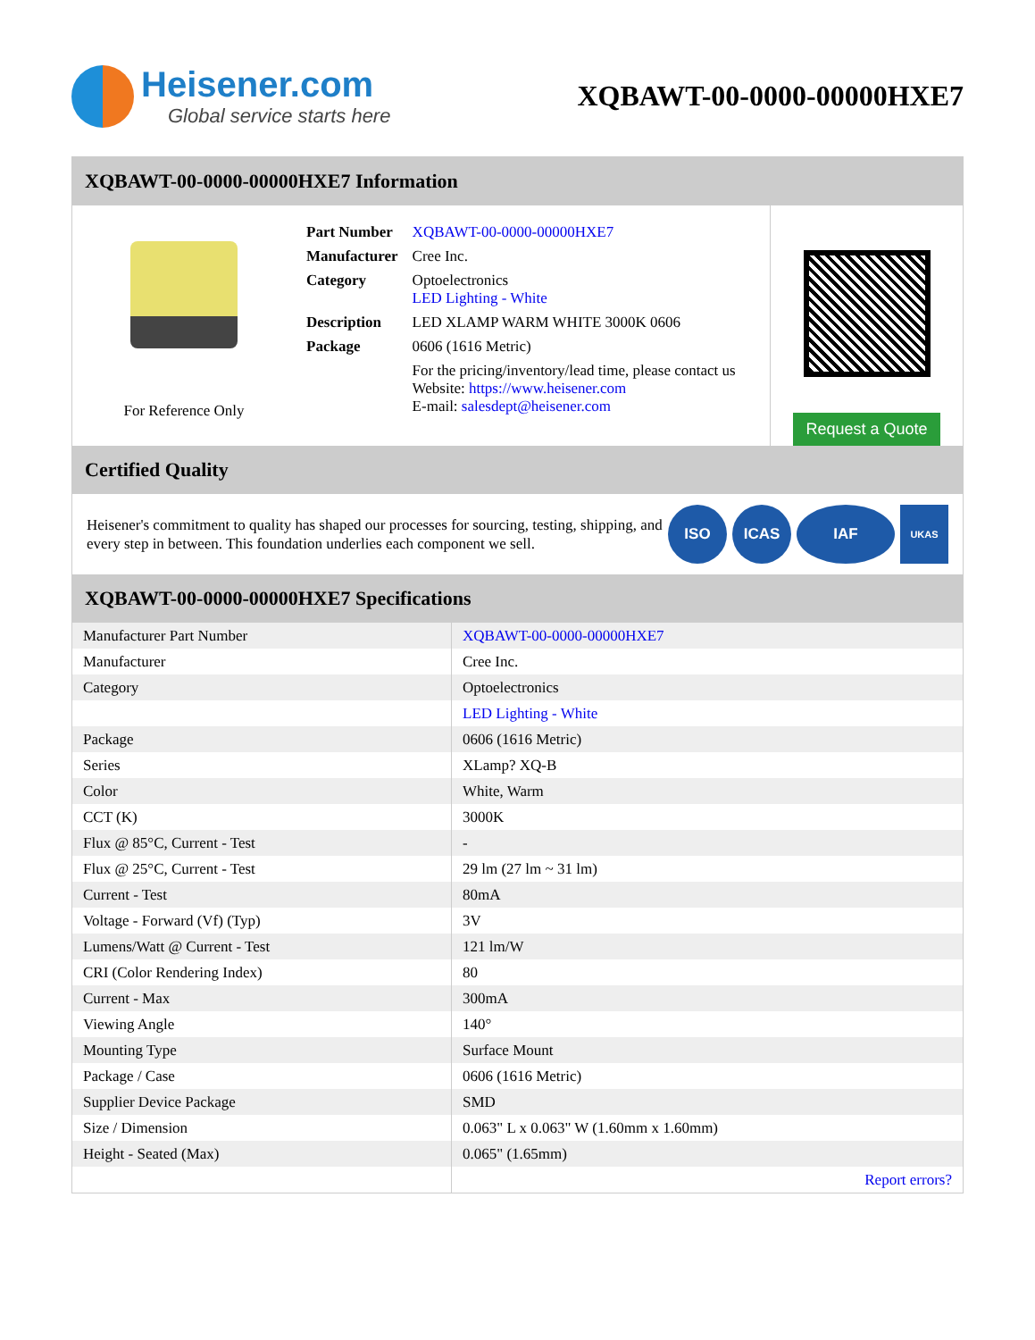Heisener.com
Global service starts here
XQBAWT-00-0000-00000HXE7
XQBAWT-00-0000-00000HXE7 Information
For Reference Only
| Part Number | XQBAWT-00-0000-00000HXE7 |
| Manufacturer | Cree Inc. |
| Category | Optoelectronics LED Lighting - White |
| Description | LED XLAMP WARM WHITE 3000K 0606 |
| Package | 0606 (1616 Metric) |
| | For the pricing/inventory/lead time, please contact us Website: https://www.heisener.com E-mail: salesdept@heisener.com |
Request a Quote
Certified Quality
Heisener's commitment to quality has shaped our processes for sourcing, testing, shipping, and every step in between. This foundation underlies each component we sell.
ISO ICAS IAF UKAS
XQBAWT-00-0000-00000HXE7 Specifications
| Manufacturer Part Number | XQBAWT-00-0000-00000HXE7 |
| Manufacturer | Cree Inc. |
| Category | Optoelectronics |
| | LED Lighting - White |
| Package | 0606 (1616 Metric) |
| Series | XLamp? XQ-B |
| Color | White, Warm |
| CCT (K) | 3000K |
| Flux @ 85°C, Current - Test | - |
| Flux @ 25°C, Current - Test | 29 lm (27 lm ~ 31 lm) |
| Current - Test | 80mA |
| Voltage - Forward (Vf) (Typ) | 3V |
| Lumens/Watt @ Current - Test | 121 lm/W |
| CRI (Color Rendering Index) | 80 |
| Current - Max | 300mA |
| Viewing Angle | 140° |
| Mounting Type | Surface Mount |
| Package / Case | 0606 (1616 Metric) |
| Supplier Device Package | SMD |
| Size / Dimension | 0.063" L x 0.063" W (1.60mm x 1.60mm) |
| Height - Seated (Max) | 0.065" (1.65mm) |
| | Report errors? |